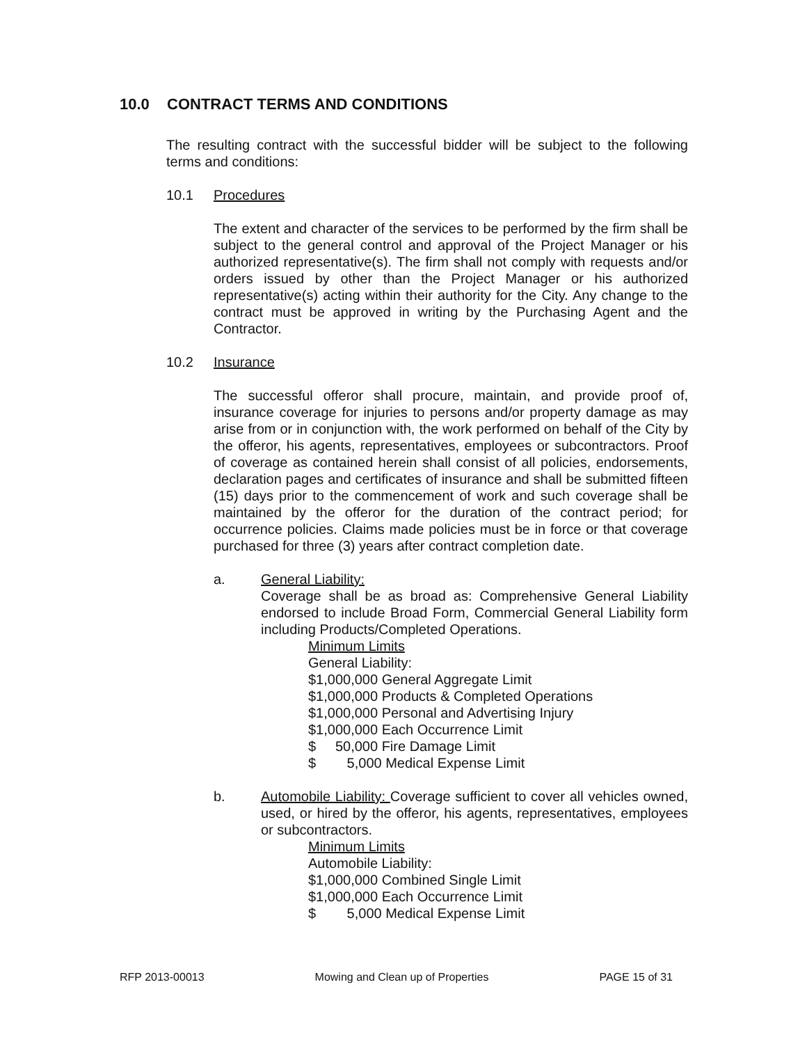10.0 CONTRACT TERMS AND CONDITIONS
The resulting contract with the successful bidder will be subject to the following terms and conditions:
10.1 Procedures
The extent and character of the services to be performed by the firm shall be subject to the general control and approval of the Project Manager or his authorized representative(s). The firm shall not comply with requests and/or orders issued by other than the Project Manager or his authorized representative(s) acting within their authority for the City. Any change to the contract must be approved in writing by the Purchasing Agent and the Contractor.
10.2 Insurance
The successful offeror shall procure, maintain, and provide proof of, insurance coverage for injuries to persons and/or property damage as may arise from or in conjunction with, the work performed on behalf of the City by the offeror, his agents, representatives, employees or subcontractors. Proof of coverage as contained herein shall consist of all policies, endorsements, declaration pages and certificates of insurance and shall be submitted fifteen (15) days prior to the commencement of work and such coverage shall be maintained by the offeror for the duration of the contract period; for occurrence policies. Claims made policies must be in force or that coverage purchased for three (3) years after contract completion date.
a. General Liability:
Coverage shall be as broad as: Comprehensive General Liability endorsed to include Broad Form, Commercial General Liability form including Products/Completed Operations.
Minimum Limits
General Liability:
$1,000,000 General Aggregate Limit
$1,000,000 Products & Completed Operations
$1,000,000 Personal and Advertising Injury
$1,000,000 Each Occurrence Limit
$ 50,000 Fire Damage Limit
$ 5,000 Medical Expense Limit
b. Automobile Liability: Coverage sufficient to cover all vehicles owned, used, or hired by the offeror, his agents, representatives, employees or subcontractors.
Minimum Limits
Automobile Liability:
$1,000,000 Combined Single Limit
$1,000,000 Each Occurrence Limit
$ 5,000 Medical Expense Limit
RFP 2013-00013 Mowing and Clean up of Properties PAGE 15 of 31